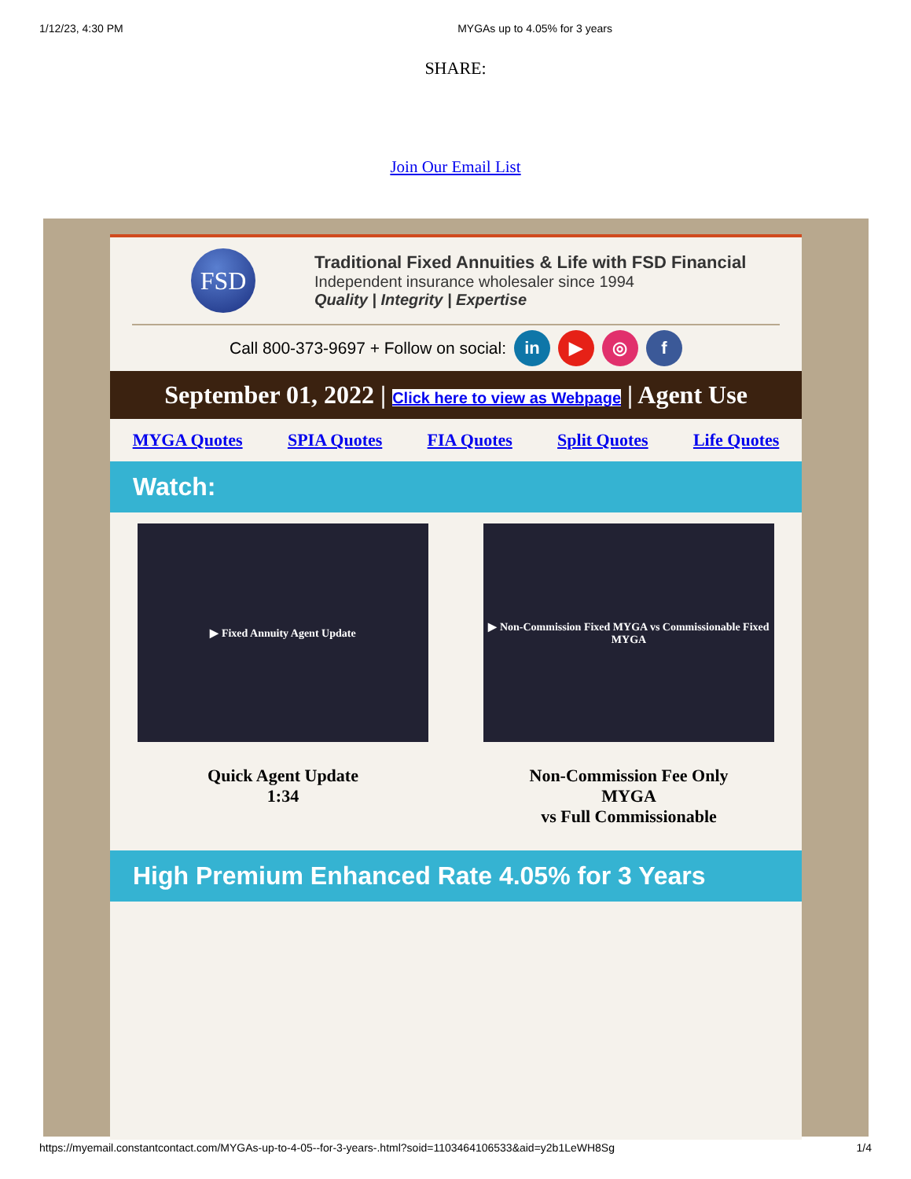1/12/23, 4:30 PM MYGAs up to 4.05% for 3 years
SHARE:
Join Our Email List
FSD
Traditional Fixed Annuities & Life with FSD Financial
Independent insurance wholesaler since 1994
Quality | Integrity | Expertise
Call 800-373-9697 + Follow on social: in ▶ ◎ f
September 01, 2022 | Click here to view as Webpage | Agent Use
MYGA Quotes SPIA Quotes FIA Quotes Split Quotes Life Quotes
Watch:
▶ Fixed Annuity Agent Update
Quick Agent Update
1:34
▶ Non-Commission Fixed MYGA vs Commissionable Fixed MYGA
Non-Commission Fee Only
MYGA
vs Full Commissionable
High Premium Enhanced Rate 4.05% for 3 Years
https://myemail.constantcontact.com/MYGAs-up-to-4-05--for-3-years-.html?soid=1103464106533&aid=y2b1LeWH8Sg 1/4